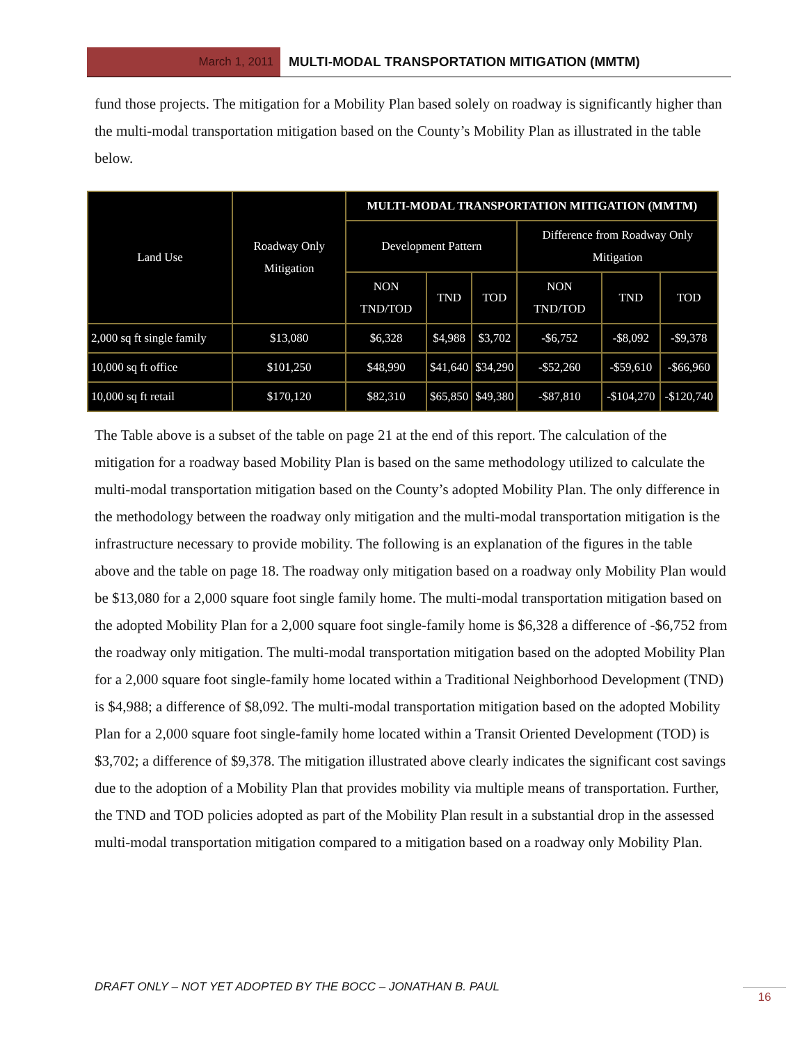March 1, 2011
MULTI-MODAL TRANSPORTATION MITIGATION (MMTM)
fund those projects. The mitigation for a Mobility Plan based solely on roadway is significantly higher than the multi-modal transportation mitigation based on the County’s Mobility Plan as illustrated in the table below.
| Land Use | Roadway Only Mitigation | MULTI-MODAL TRANSPORTATION MITIGATION (MMTM) | | | | | |
| --- | --- | --- | --- | --- | --- | --- | --- |
| | | Development Pattern | | | Difference from Roadway Only Mitigation | | |
| | | NON TND/TOD | TND | TOD | NON TND/TOD | TND | TOD |
| 2,000 sq ft single family | $13,080 | $6,328 | $4,988 | $3,702 | -$6,752 | -$8,092 | -$9,378 |
| 10,000 sq ft office | $101,250 | $48,990 | $41,640 | $34,290 | -$52,260 | -$59,610 | -$66,960 |
| 10,000 sq ft retail | $170,120 | $82,310 | $65,850 | $49,380 | -$87,810 | -$104,270 | -$120,740 |
The Table above is a subset of the table on page 21 at the end of this report. The calculation of the mitigation for a roadway based Mobility Plan is based on the same methodology utilized to calculate the multi-modal transportation mitigation based on the County’s adopted Mobility Plan. The only difference in the methodology between the roadway only mitigation and the multi-modal transportation mitigation is the infrastructure necessary to provide mobility. The following is an explanation of the figures in the table above and the table on page 18. The roadway only mitigation based on a roadway only Mobility Plan would be $13,080 for a 2,000 square foot single family home. The multi-modal transportation mitigation based on the adopted Mobility Plan for a 2,000 square foot single-family home is $6,328 a difference of -$6,752 from the roadway only mitigation. The multi-modal transportation mitigation based on the adopted Mobility Plan for a 2,000 square foot single-family home located within a Traditional Neighborhood Development (TND) is $4,988; a difference of $8,092. The multi-modal transportation mitigation based on the adopted Mobility Plan for a 2,000 square foot single-family home located within a Transit Oriented Development (TOD) is $3,702; a difference of $9,378. The mitigation illustrated above clearly indicates the significant cost savings due to the adoption of a Mobility Plan that provides mobility via multiple means of transportation. Further, the TND and TOD policies adopted as part of the Mobility Plan result in a substantial drop in the assessed multi-modal transportation mitigation compared to a mitigation based on a roadway only Mobility Plan.
DRAFT ONLY – NOT YET ADOPTED BY THE BOCC – JONATHAN B. PAUL
16